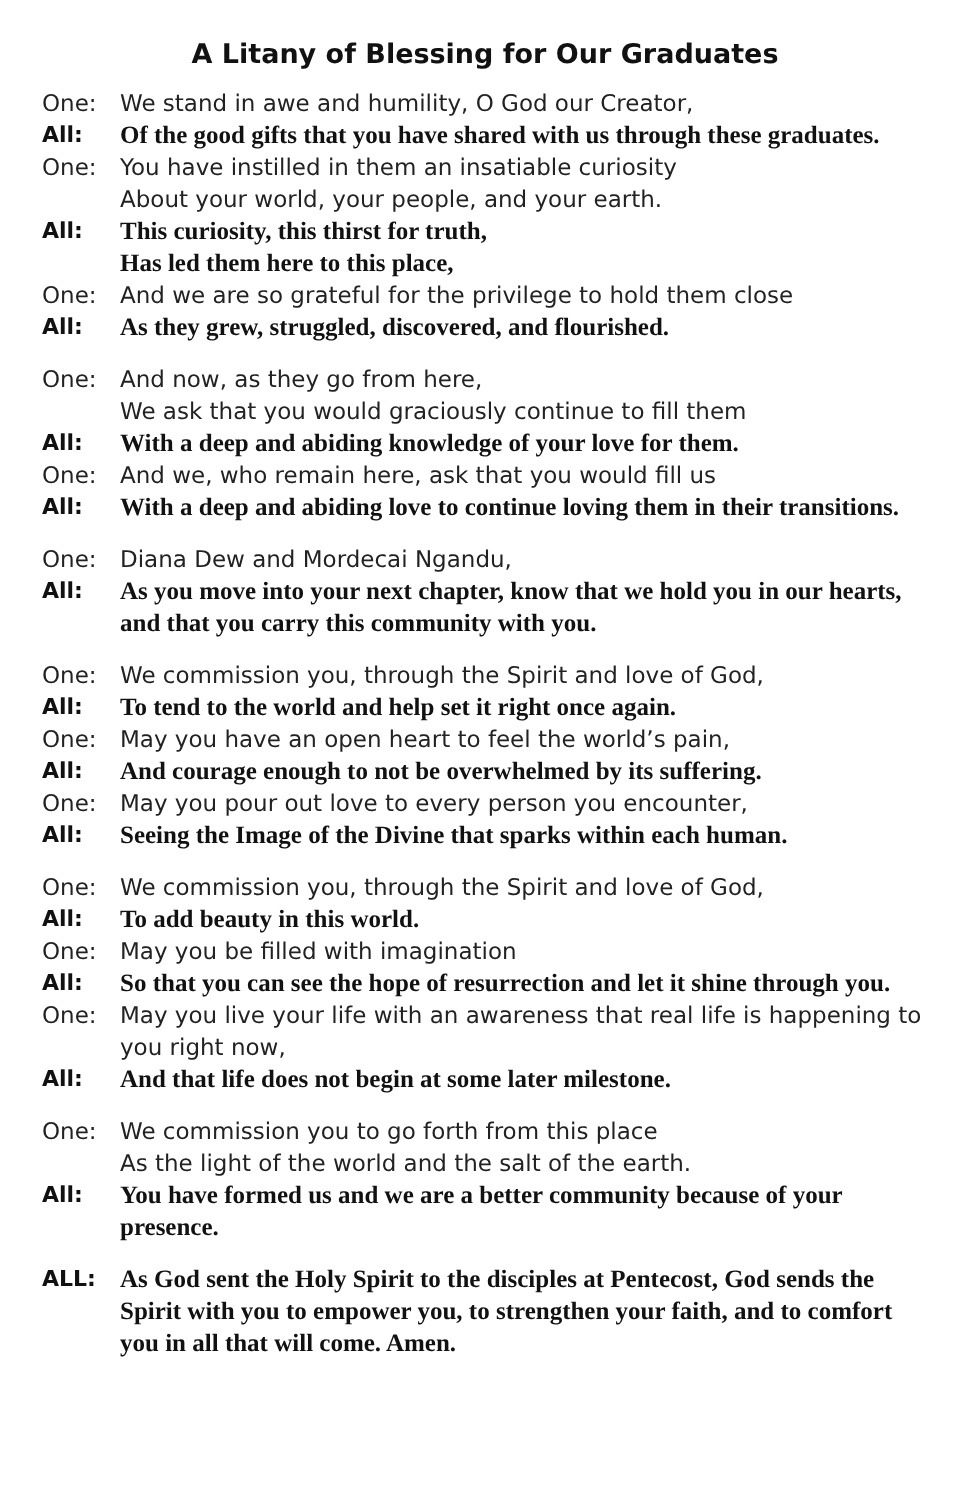A Litany of Blessing for Our Graduates
One: We stand in awe and humility, O God our Creator,
All: Of the good gifts that you have shared with us through these graduates.
One: You have instilled in them an insatiable curiosity
About your world, your people, and your earth.
All: This curiosity, this thirst for truth,
Has led them here to this place,
One: And we are so grateful for the privilege to hold them close
All: As they grew, struggled, discovered, and flourished.
One: And now, as they go from here,
We ask that you would graciously continue to fill them
All: With a deep and abiding knowledge of your love for them.
One: And we, who remain here, ask that you would fill us
All: With a deep and abiding love to continue loving them in their transitions.
One: Diana Dew and Mordecai Ngandu,
All: As you move into your next chapter, know that we hold you in our hearts, and that you carry this community with you.
One: We commission you, through the Spirit and love of God,
All: To tend to the world and help set it right once again.
One: May you have an open heart to feel the world’s pain,
All: And courage enough to not be overwhelmed by its suffering.
One: May you pour out love to every person you encounter,
All: Seeing the Image of the Divine that sparks within each human.
One: We commission you, through the Spirit and love of God,
All: To add beauty in this world.
One: May you be filled with imagination
All: So that you can see the hope of resurrection and let it shine through you.
One: May you live your life with an awareness that real life is happening to you right now,
All: And that life does not begin at some later milestone.
One: We commission you to go forth from this place
As the light of the world and the salt of the earth.
All: You have formed us and we are a better community because of your presence.
ALL: As God sent the Holy Spirit to the disciples at Pentecost, God sends the Spirit with you to empower you, to strengthen your faith, and to comfort you in all that will come. Amen.